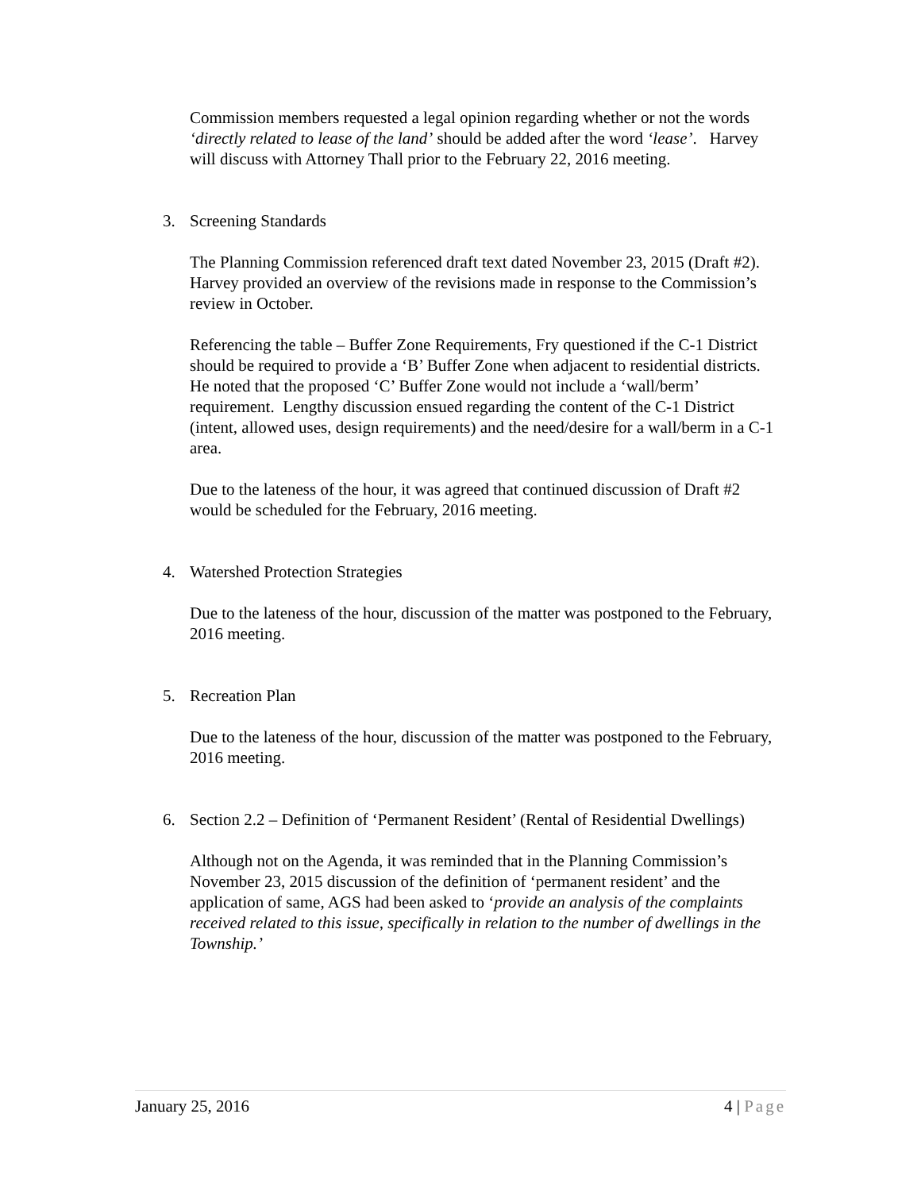Commission members requested a legal opinion regarding whether or not the words ‘directly related to lease of the land’ should be added after the word ‘lease’. Harvey will discuss with Attorney Thall prior to the February 22, 2016 meeting.
3. Screening Standards
The Planning Commission referenced draft text dated November 23, 2015 (Draft #2). Harvey provided an overview of the revisions made in response to the Commission’s review in October.
Referencing the table – Buffer Zone Requirements, Fry questioned if the C-1 District should be required to provide a ‘B’ Buffer Zone when adjacent to residential districts. He noted that the proposed ‘C’ Buffer Zone would not include a ‘wall/berm’ requirement. Lengthy discussion ensued regarding the content of the C-1 District (intent, allowed uses, design requirements) and the need/desire for a wall/berm in a C-1 area.
Due to the lateness of the hour, it was agreed that continued discussion of Draft #2 would be scheduled for the February, 2016 meeting.
4. Watershed Protection Strategies
Due to the lateness of the hour, discussion of the matter was postponed to the February, 2016 meeting.
5. Recreation Plan
Due to the lateness of the hour, discussion of the matter was postponed to the February, 2016 meeting.
6. Section 2.2 – Definition of ‘Permanent Resident’ (Rental of Residential Dwellings)
Although not on the Agenda, it was reminded that in the Planning Commission’s November 23, 2015 discussion of the definition of ‘permanent resident’ and the application of same, AGS had been asked to ‘provide an analysis of the complaints received related to this issue, specifically in relation to the number of dwellings in the Township.’
January 25, 2016 4 | Page